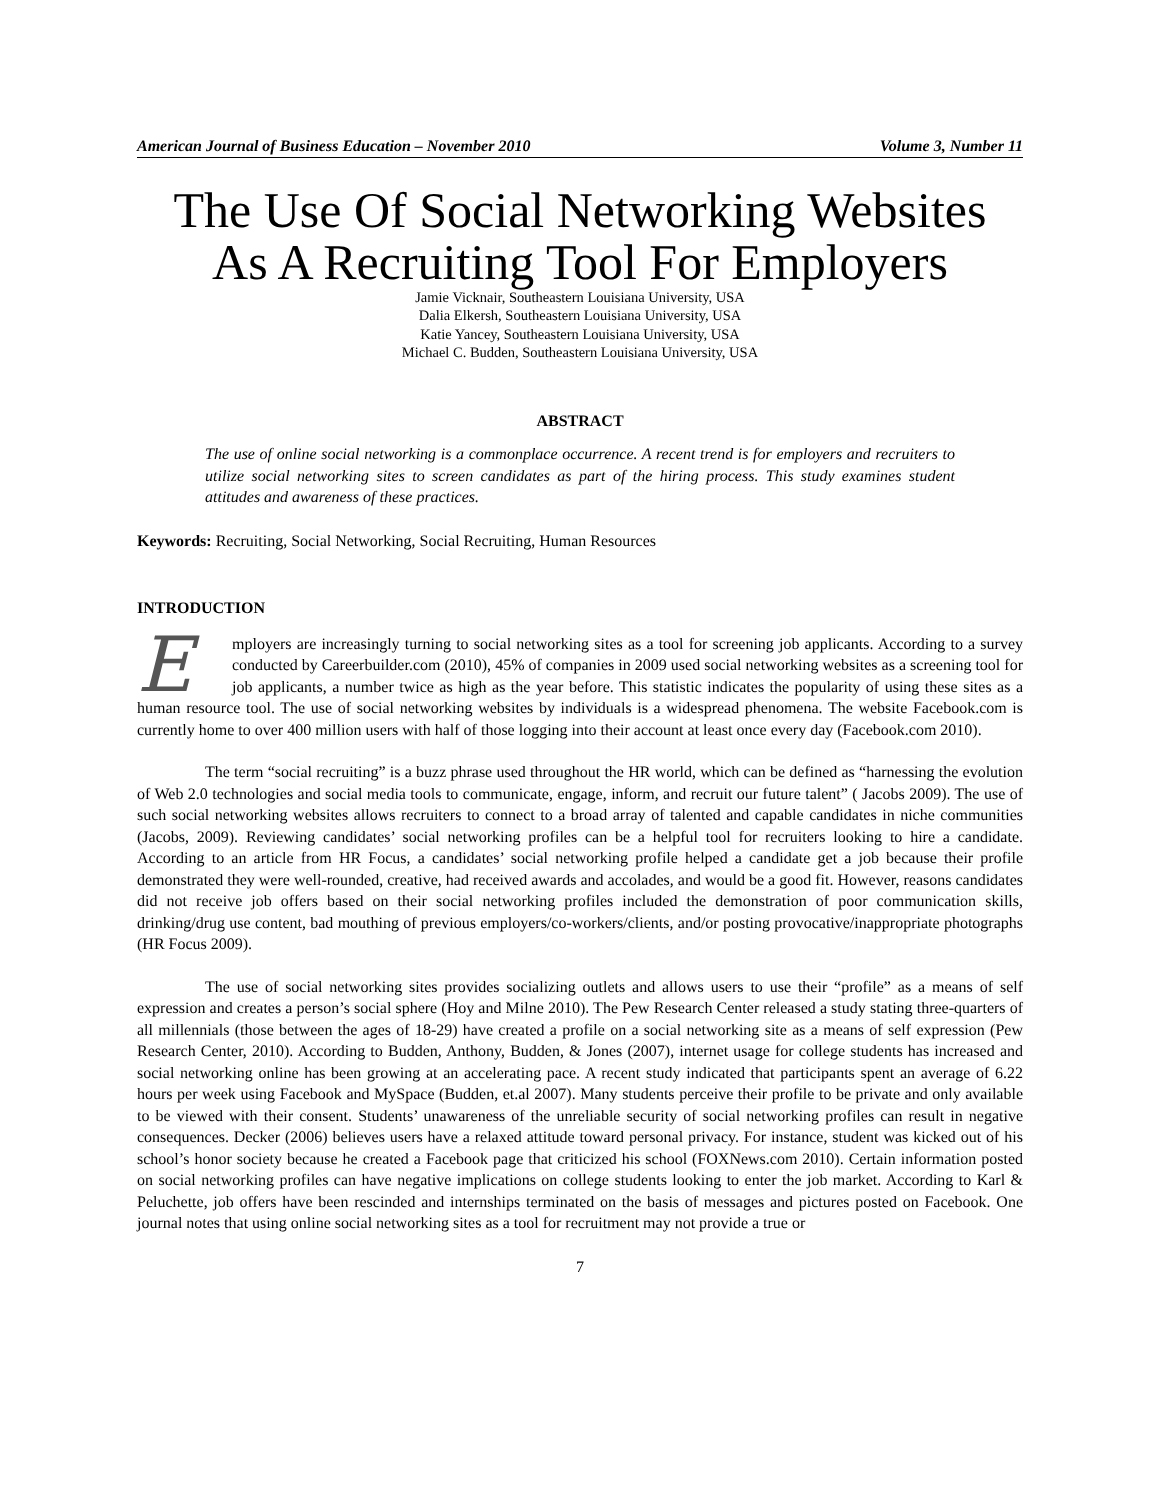American Journal of Business Education – November 2010 Volume 3, Number 11
The Use Of Social Networking Websites
As A Recruiting Tool For Employers
Jamie Vicknair, Southeastern Louisiana University, USA
Dalia Elkersh, Southeastern Louisiana University, USA
Katie Yancey, Southeastern Louisiana University, USA
Michael C. Budden, Southeastern Louisiana University, USA
ABSTRACT
The use of online social networking is a commonplace occurrence. A recent trend is for employers and recruiters to utilize social networking sites to screen candidates as part of the hiring process. This study examines student attitudes and awareness of these practices.
Keywords: Recruiting, Social Networking, Social Recruiting, Human Resources
INTRODUCTION
Employers are increasingly turning to social networking sites as a tool for screening job applicants. According to a survey conducted by Careerbuilder.com (2010), 45% of companies in 2009 used social networking websites as a screening tool for job applicants, a number twice as high as the year before. This statistic indicates the popularity of using these sites as a human resource tool. The use of social networking websites by individuals is a widespread phenomena. The website Facebook.com is currently home to over 400 million users with half of those logging into their account at least once every day (Facebook.com 2010).
The term “social recruiting” is a buzz phrase used throughout the HR world, which can be defined as “harnessing the evolution of Web 2.0 technologies and social media tools to communicate, engage, inform, and recruit our future talent” ( Jacobs 2009). The use of such social networking websites allows recruiters to connect to a broad array of talented and capable candidates in niche communities (Jacobs, 2009). Reviewing candidates’ social networking profiles can be a helpful tool for recruiters looking to hire a candidate. According to an article from HR Focus, a candidates’ social networking profile helped a candidate get a job because their profile demonstrated they were well-rounded, creative, had received awards and accolades, and would be a good fit. However, reasons candidates did not receive job offers based on their social networking profiles included the demonstration of poor communication skills, drinking/drug use content, bad mouthing of previous employers/co-workers/clients, and/or posting provocative/inappropriate photographs (HR Focus 2009).
The use of social networking sites provides socializing outlets and allows users to use their “profile” as a means of self expression and creates a person’s social sphere (Hoy and Milne 2010). The Pew Research Center released a study stating three-quarters of all millennials (those between the ages of 18-29) have created a profile on a social networking site as a means of self expression (Pew Research Center, 2010). According to Budden, Anthony, Budden, & Jones (2007), internet usage for college students has increased and social networking online has been growing at an accelerating pace. A recent study indicated that participants spent an average of 6.22 hours per week using Facebook and MySpace (Budden, et.al 2007). Many students perceive their profile to be private and only available to be viewed with their consent. Students’ unawareness of the unreliable security of social networking profiles can result in negative consequences. Decker (2006) believes users have a relaxed attitude toward personal privacy. For instance, student was kicked out of his school’s honor society because he created a Facebook page that criticized his school (FOXNews.com 2010). Certain information posted on social networking profiles can have negative implications on college students looking to enter the job market. According to Karl & Peluchette, job offers have been rescinded and internships terminated on the basis of messages and pictures posted on Facebook. One journal notes that using online social networking sites as a tool for recruitment may not provide a true or
7